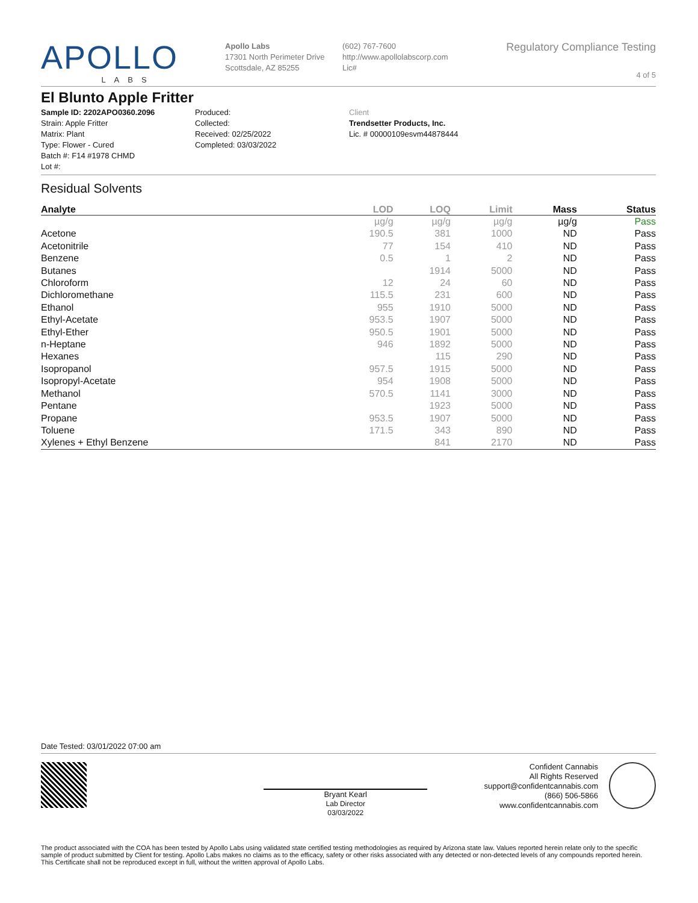APOLLO
LABS
Apollo Labs
17301 North Perimeter Drive
Scottsdale, AZ 85255
(602) 767-7600
http://www.apollolabscorp.com
Lic#
Regulatory Compliance Testing
4 of 5
El Blunto Apple Fritter
Sample ID: 2202APO0360.2096
Strain: Apple Fritter
Matrix: Plant
Type: Flower - Cured
Batch #: F14 #1978 CHMD
Lot #:
Produced:
Collected:
Received: 02/25/2022
Completed: 03/03/2022
Client
Trendsetter Products, Inc.
Lic. # 00000109esvm44878444
Residual Solvents
| Analyte | LOD | LOQ | Limit | Mass | Status |
| --- | --- | --- | --- | --- | --- |
| | µg/g | µg/g | µg/g | µg/g | Pass |
| Acetone | 190.5 | 381 | 1000 | ND | Pass |
| Acetonitrile | 77 | 154 | 410 | ND | Pass |
| Benzene | 0.5 | 1 | 2 | ND | Pass |
| Butanes | | 1914 | 5000 | ND | Pass |
| Chloroform | 12 | 24 | 60 | ND | Pass |
| Dichloromethane | 115.5 | 231 | 600 | ND | Pass |
| Ethanol | 955 | 1910 | 5000 | ND | Pass |
| Ethyl-Acetate | 953.5 | 1907 | 5000 | ND | Pass |
| Ethyl-Ether | 950.5 | 1901 | 5000 | ND | Pass |
| n-Heptane | 946 | 1892 | 5000 | ND | Pass |
| Hexanes | | 115 | 290 | ND | Pass |
| Isopropanol | 957.5 | 1915 | 5000 | ND | Pass |
| Isopropyl-Acetate | 954 | 1908 | 5000 | ND | Pass |
| Methanol | 570.5 | 1141 | 3000 | ND | Pass |
| Pentane | | 1923 | 5000 | ND | Pass |
| Propane | 953.5 | 1907 | 5000 | ND | Pass |
| Toluene | 171.5 | 343 | 890 | ND | Pass |
| Xylenes + Ethyl Benzene | | 841 | 2170 | ND | Pass |
Date Tested: 03/01/2022 07:00 am
Bryant Kearl
Lab Director
03/03/2022
Confident Cannabis
All Rights Reserved
support@confidentcannabis.com
(866) 506-5866
www.confidentcannabis.com
The product associated with the COA has been tested by Apollo Labs using validated state certified testing methodologies as required by Arizona state law. Values reported herein relate only to the specific sample of product submitted by Client for testing. Apollo Labs makes no claims as to the efficacy, safety or other risks associated with any detected or non-detected levels of any compounds reported herein. This Certificate shall not be reproduced except in full, without the written approval of Apollo Labs.